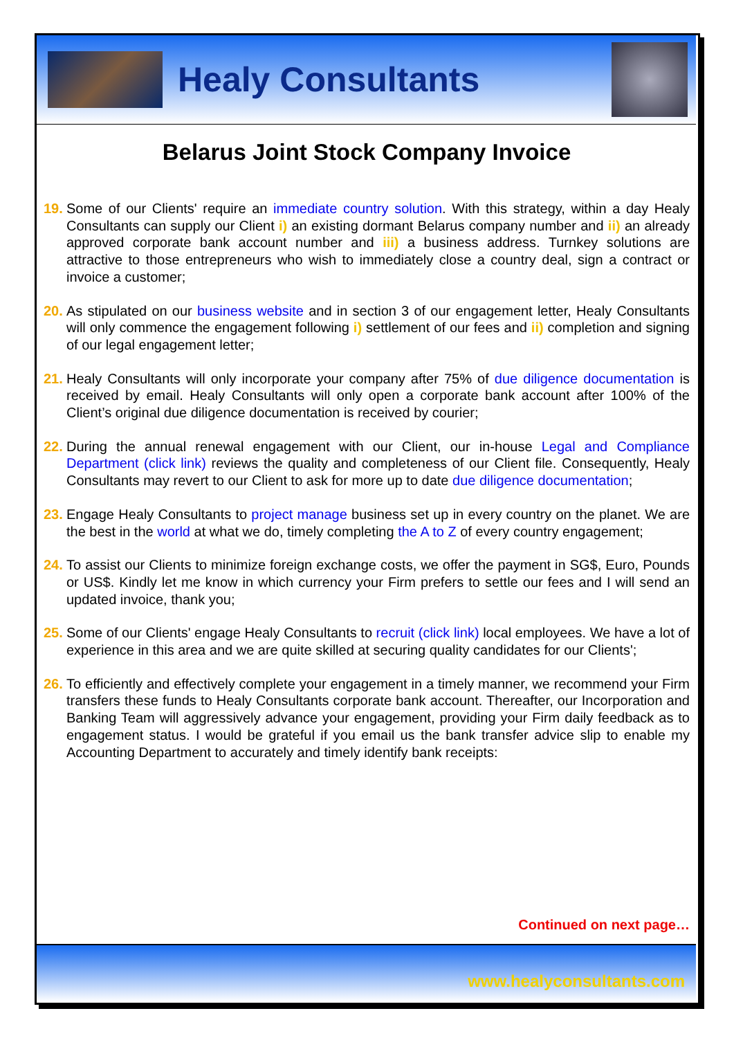Healy Consultants
Belarus Joint Stock Company Invoice
19. Some of our Clients' require an immediate country solution. With this strategy, within a day Healy Consultants can supply our Client i) an existing dormant Belarus company number and ii) an already approved corporate bank account number and iii) a business address. Turnkey solutions are attractive to those entrepreneurs who wish to immediately close a country deal, sign a contract or invoice a customer;
20. As stipulated on our business website and in section 3 of our engagement letter, Healy Consultants will only commence the engagement following i) settlement of our fees and ii) completion and signing of our legal engagement letter;
21. Healy Consultants will only incorporate your company after 75% of due diligence documentation is received by email. Healy Consultants will only open a corporate bank account after 100% of the Client’s original due diligence documentation is received by courier;
22. During the annual renewal engagement with our Client, our in-house Legal and Compliance Department (click link) reviews the quality and completeness of our Client file. Consequently, Healy Consultants may revert to our Client to ask for more up to date due diligence documentation;
23. Engage Healy Consultants to project manage business set up in every country on the planet. We are the best in the world at what we do, timely completing the A to Z of every country engagement;
24. To assist our Clients to minimize foreign exchange costs, we offer the payment in SG$, Euro, Pounds or US$. Kindly let me know in which currency your Firm prefers to settle our fees and I will send an updated invoice, thank you;
25. Some of our Clients' engage Healy Consultants to recruit (click link) local employees. We have a lot of experience in this area and we are quite skilled at securing quality candidates for our Clients';
26. To efficiently and effectively complete your engagement in a timely manner, we recommend your Firm transfers these funds to Healy Consultants corporate bank account. Thereafter, our Incorporation and Banking Team will aggressively advance your engagement, providing your Firm daily feedback as to engagement status. I would be grateful if you email us the bank transfer advice slip to enable my Accounting Department to accurately and timely identify bank receipts:
Continued on next page…
www.healyconsultants.com